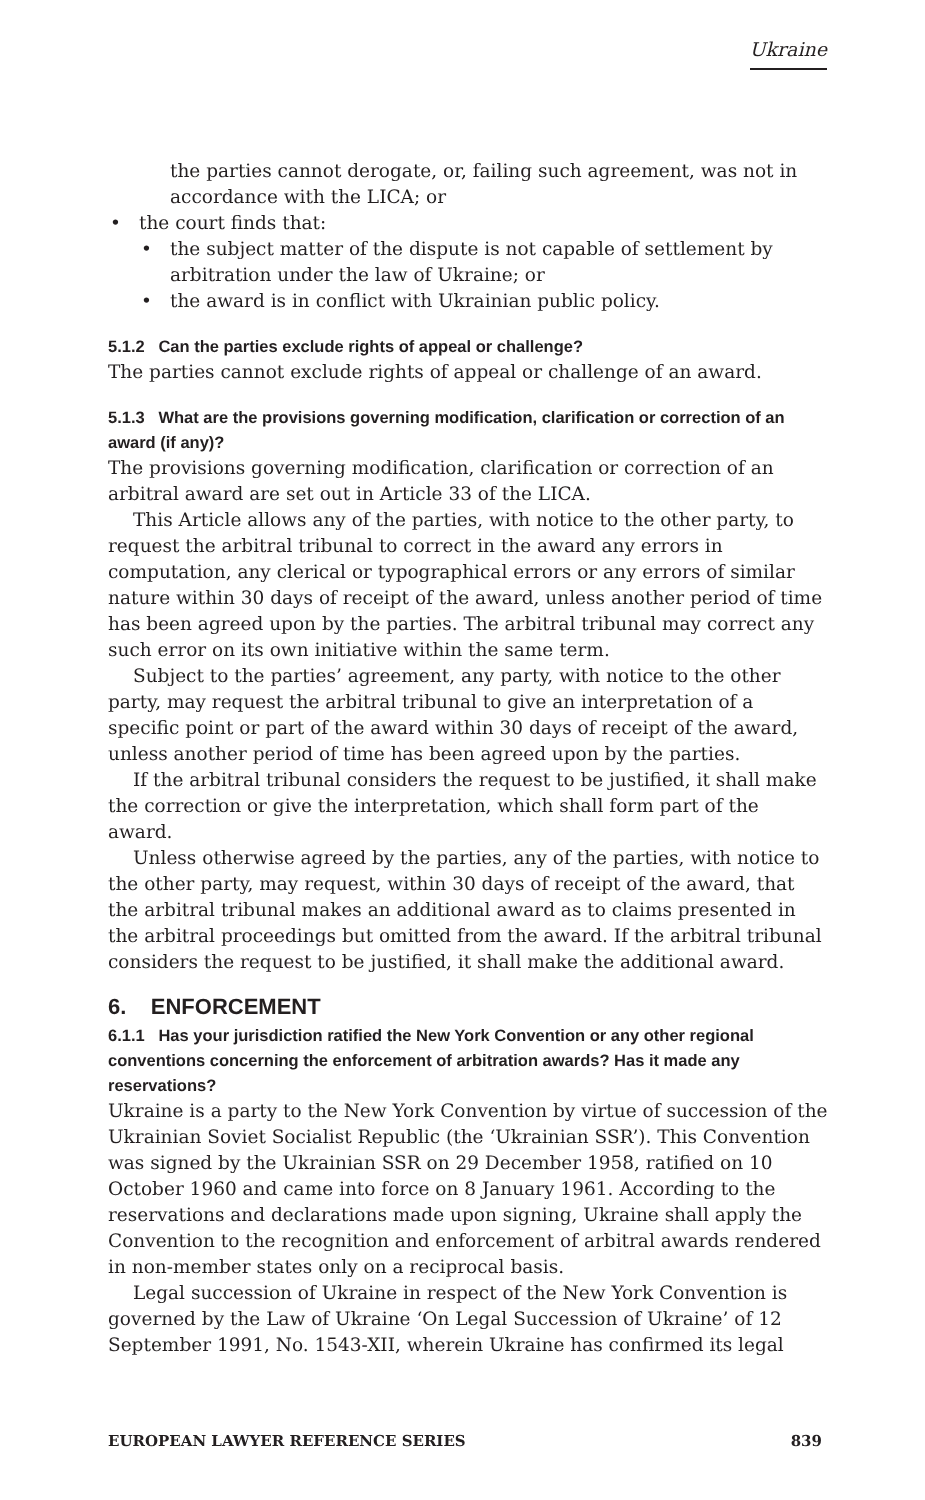Ukraine
the parties cannot derogate, or, failing such agreement, was not in accordance with the LICA; or
• the court finds that:
• the subject matter of the dispute is not capable of settlement by arbitration under the law of Ukraine; or
• the award is in conflict with Ukrainian public policy.
5.1.2 Can the parties exclude rights of appeal or challenge?
The parties cannot exclude rights of appeal or challenge of an award.
5.1.3 What are the provisions governing modification, clarification or correction of an award (if any)?
The provisions governing modification, clarification or correction of an arbitral award are set out in Article 33 of the LICA.
This Article allows any of the parties, with notice to the other party, to request the arbitral tribunal to correct in the award any errors in computation, any clerical or typographical errors or any errors of similar nature within 30 days of receipt of the award, unless another period of time has been agreed upon by the parties. The arbitral tribunal may correct any such error on its own initiative within the same term.
Subject to the parties’ agreement, any party, with notice to the other party, may request the arbitral tribunal to give an interpretation of a specific point or part of the award within 30 days of receipt of the award, unless another period of time has been agreed upon by the parties.
If the arbitral tribunal considers the request to be justified, it shall make the correction or give the interpretation, which shall form part of the award.
Unless otherwise agreed by the parties, any of the parties, with notice to the other party, may request, within 30 days of receipt of the award, that the arbitral tribunal makes an additional award as to claims presented in the arbitral proceedings but omitted from the award. If the arbitral tribunal considers the request to be justified, it shall make the additional award.
6. ENFORCEMENT
6.1.1 Has your jurisdiction ratified the New York Convention or any other regional conventions concerning the enforcement of arbitration awards? Has it made any reservations?
Ukraine is a party to the New York Convention by virtue of succession of the Ukrainian Soviet Socialist Republic (the ‘Ukrainian SSR’). This Convention was signed by the Ukrainian SSR on 29 December 1958, ratified on 10 October 1960 and came into force on 8 January 1961. According to the reservations and declarations made upon signing, Ukraine shall apply the Convention to the recognition and enforcement of arbitral awards rendered in non-member states only on a reciprocal basis.
Legal succession of Ukraine in respect of the New York Convention is governed by the Law of Ukraine ‘On Legal Succession of Ukraine’ of 12 September 1991, No. 1543-XII, wherein Ukraine has confirmed its legal
EUROPEAN LAWYER REFERENCE SERIES 839